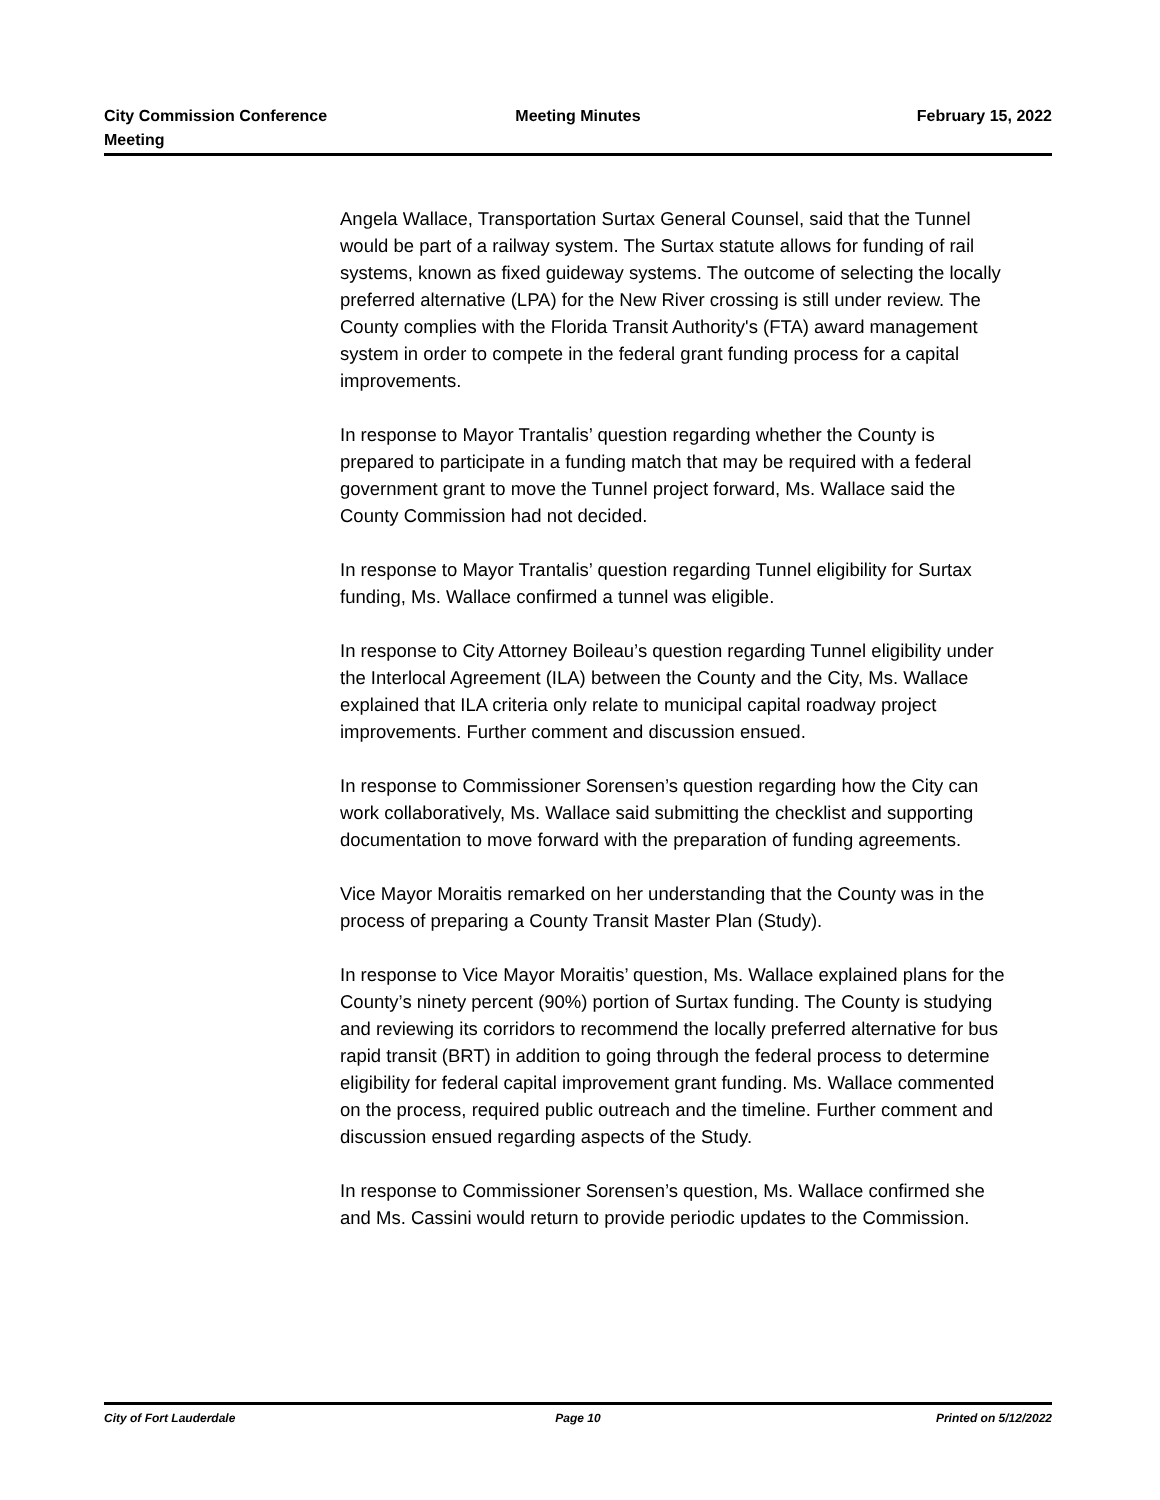City Commission Conference
Meeting
Meeting Minutes February 15, 2022
Angela Wallace, Transportation Surtax General Counsel, said that the Tunnel would be part of a railway system. The Surtax statute allows for funding of rail systems, known as fixed guideway systems. The outcome of selecting the locally preferred alternative (LPA) for the New River crossing is still under review. The County complies with the Florida Transit Authority's (FTA) award management system in order to compete in the federal grant funding process for a capital improvements.
In response to Mayor Trantalis’ question regarding whether the County is prepared to participate in a funding match that may be required with a federal government grant to move the Tunnel project forward, Ms. Wallace said the County Commission had not decided.
In response to Mayor Trantalis’ question regarding Tunnel eligibility for Surtax funding, Ms. Wallace confirmed a tunnel was eligible.
In response to City Attorney Boileau’s question regarding Tunnel eligibility under the Interlocal Agreement (ILA) between the County and the City, Ms. Wallace explained that ILA criteria only relate to municipal capital roadway project improvements. Further comment and discussion ensued.
In response to Commissioner Sorensen’s question regarding how the City can work collaboratively, Ms. Wallace said submitting the checklist and supporting documentation to move forward with the preparation of funding agreements.
Vice Mayor Moraitis remarked on her understanding that the County was in the process of preparing a County Transit Master Plan (Study).
In response to Vice Mayor Moraitis’ question, Ms. Wallace explained plans for the County’s ninety percent (90%) portion of Surtax funding. The County is studying and reviewing its corridors to recommend the locally preferred alternative for bus rapid transit (BRT) in addition to going through the federal process to determine eligibility for federal capital improvement grant funding. Ms. Wallace commented on the process, required public outreach and the timeline. Further comment and discussion ensued regarding aspects of the Study.
In response to Commissioner Sorensen’s question, Ms. Wallace confirmed she and Ms. Cassini would return to provide periodic updates to the Commission.
City of Fort Lauderdale Page 10 Printed on 5/12/2022